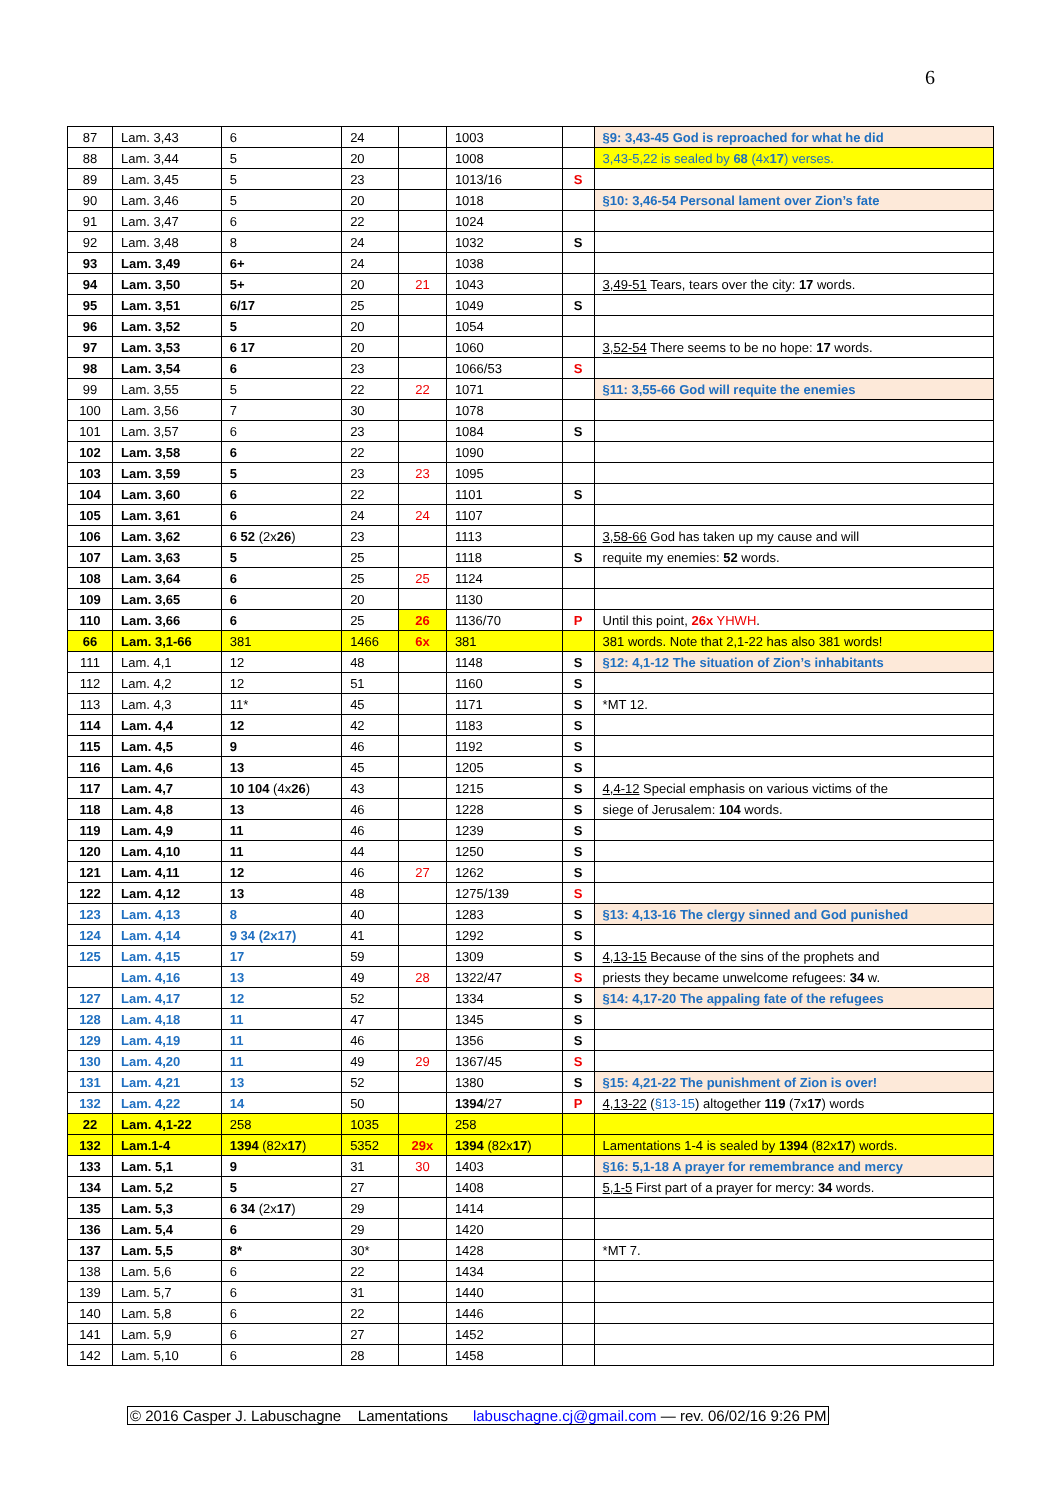6
| 87 | Lam. 3,43 | 6 | 24 | | 1003 | | §9: 3,43-45 God is reproached for what he did |
| 88 | Lam. 3,44 | 5 | 20 | | 1008 | | 3,43-5,22 is sealed by 68 (4x 17 ) verses. |
| 89 | Lam. 3,45 | 5 | 23 | | 1013/16 | S | |
| 90 | Lam. 3,46 | 5 | 20 | | 1018 | | §10: 3,46-54 Personal lament over Zion’s fate |
| 91 | Lam. 3,47 | 6 | 22 | | 1024 | | |
| 92 | Lam. 3,48 | 8 | 24 | | 1032 | S | |
| 93 | Lam. 3,49 | 6+ | 24 | | 1038 | | |
| 94 | Lam. 3,50 | 5+ | 20 | 21 | 1043 | | 3,49-51 Tears, tears over the city: 17 words. |
| 95 | Lam. 3,51 | 6/17 | 25 | | 1049 | S | |
| 96 | Lam. 3,52 | 5 | 20 | | 1054 | | |
| 97 | Lam. 3,53 | 6 17 | 20 | | 1060 | | 3,52-54 There seems to be no hope: 17 words. |
| 98 | Lam. 3,54 | 6 | 23 | | 1066/53 | S | |
| 99 | Lam. 3,55 | 5 | 22 | 22 | 1071 | | §11: 3,55-66 God will requite the enemies |
| 100 | Lam. 3,56 | 7 | 30 | | 1078 | | |
| 101 | Lam. 3,57 | 6 | 23 | | 1084 | S | |
| 102 | Lam. 3,58 | 6 | 22 | | 1090 | | |
| 103 | Lam. 3,59 | 5 | 23 | 23 | 1095 | | |
| 104 | Lam. 3,60 | 6 | 22 | | 1101 | S | |
| 105 | Lam. 3,61 | 6 | 24 | 24 | 1107 | | |
| 106 | Lam. 3,62 | 6 52 (2x 26 ) | 23 | | 1113 | | 3,58-66 God has taken up my cause and will |
| 107 | Lam. 3,63 | 5 | 25 | | 1118 | S | requite my enemies: 52 words. |
| 108 | Lam. 3,64 | 6 | 25 | 25 | 1124 | | |
| 109 | Lam. 3,65 | 6 | 20 | | 1130 | | |
| 110 | Lam. 3,66 | 6 | 25 | 26 | 1136/70 | P | Until this point, 26x YHWH . |
| 66 | Lam. 3,1-66 | 381 | 1466 | 6x | 381 | | 381 words. Note that 2,1-22 has also 381 words! |
| 111 | Lam. 4,1 | 12 | 48 | | 1148 | S | §12: 4,1-12 The situation of Zion’s inhabitants |
| 112 | Lam. 4,2 | 12 | 51 | | 1160 | S | |
| 113 | Lam. 4,3 | 11* | 45 | | 1171 | S | *MT 12. |
| 114 | Lam. 4,4 | 12 | 42 | | 1183 | S | |
| 115 | Lam. 4,5 | 9 | 46 | | 1192 | S | |
| 116 | Lam. 4,6 | 13 | 45 | | 1205 | S | |
| 117 | Lam. 4,7 | 10 104 (4x 26 ) | 43 | | 1215 | S | 4,4-12 Special emphasis on various victims of the |
| 118 | Lam. 4,8 | 13 | 46 | | 1228 | S | siege of Jerusalem: 104 words. |
| 119 | Lam. 4,9 | 11 | 46 | | 1239 | S | |
| 120 | Lam. 4,10 | 11 | 44 | | 1250 | S | |
| 121 | Lam. 4,11 | 12 | 46 | 27 | 1262 | S | |
| 122 | Lam. 4,12 | 13 | 48 | | 1275/139 | S | |
| 123 | Lam. 4,13 | 8 | 40 | | 1283 | S | §13: 4,13-16 The clergy sinned and God punished |
| 124 | Lam. 4,14 | 9 34 (2x17) | 41 | | 1292 | S | |
| 125 | Lam. 4,15 | 17 | 59 | | 1309 | S | 4,13-15 Because of the sins of the prophets and |
| | Lam. 4,16 | 13 | 49 | 28 | 1322/47 | S | priests they became unwelcome refugees: 34 w. |
| 127 | Lam. 4,17 | 12 | 52 | | 1334 | S | §14: 4,17-20 The appaling fate of the refugees |
| 128 | Lam. 4,18 | 11 | 47 | | 1345 | S | |
| 129 | Lam. 4,19 | 11 | 46 | | 1356 | S | |
| 130 | Lam. 4,20 | 11 | 49 | 29 | 1367/45 | S | |
| 131 | Lam. 4,21 | 13 | 52 | | 1380 | S | §15: 4,21-22 The punishment of Zion is over! |
| 132 | Lam. 4,22 | 14 | 50 | | 1394 /27 | P | 4,13-22 ( §13-15 ) altogether 119 (7x 17 ) words |
| 22 | Lam. 4,1-22 | 258 | 1035 | | 258 | | |
| 132 | Lam.1-4 | 1394 (82x 17 ) | 5352 | 29x | 1394 (82x 17 ) | | Lamentations 1-4 is sealed by 1394 (82x 17 ) words. |
| 133 | Lam. 5,1 | 9 | 31 | 30 | 1403 | | §16: 5,1-18 A prayer for remembrance and mercy |
| 134 | Lam. 5,2 | 5 | 27 | | 1408 | | 5,1-5 First part of a prayer for mercy: 34 words. |
| 135 | Lam. 5,3 | 6 34 (2x 17 ) | 29 | | 1414 | | |
| 136 | Lam. 5,4 | 6 | 29 | | 1420 | | |
| 137 | Lam. 5,5 | 8* | 30* | | 1428 | | *MT 7. |
| 138 | Lam. 5,6 | 6 | 22 | | 1434 | | |
| 139 | Lam. 5,7 | 6 | 31 | | 1440 | | |
| 140 | Lam. 5,8 | 6 | 22 | | 1446 | | |
| 141 | Lam. 5,9 | 6 | 27 | | 1452 | | |
| 142 | Lam. 5,10 | 6 | 28 | | 1458 | | |
© 2016 Casper J. Labuschagne Lamentations labuschagne.cj@gmail.com — rev. 06/02/16 9:26 PM